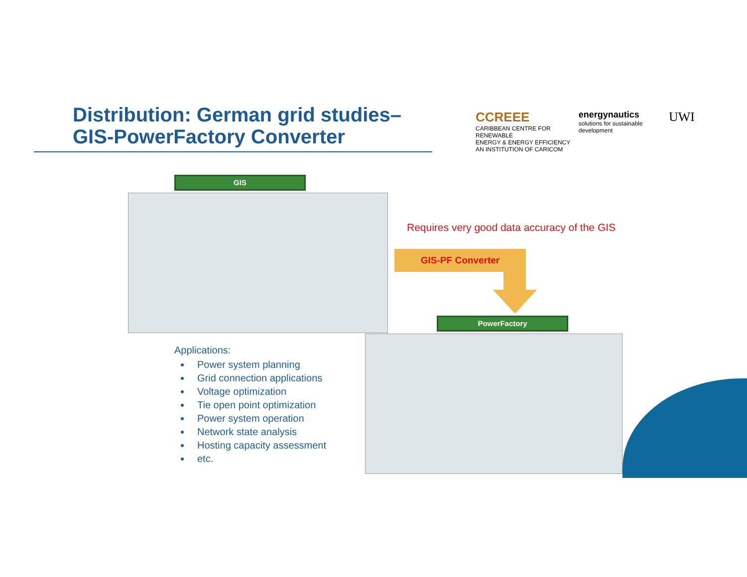Distribution: German grid studies–
GIS-PowerFactory Converter
CCREEE
CARIBBEAN CENTRE FOR RENEWABLE
ENERGY & ENERGY EFFICIENCY
AN INSTITUTION OF CARICOM
energynautics
solutions for sustainable development
UWI
GIS
Requires very good data accuracy of the GIS
GIS-PF Converter
PowerFactory
Applications:
Power system planning
Grid connection applications
Voltage optimization
Tie open point optimization
Power system operation
Network state analysis
Hosting capacity assessment
etc.